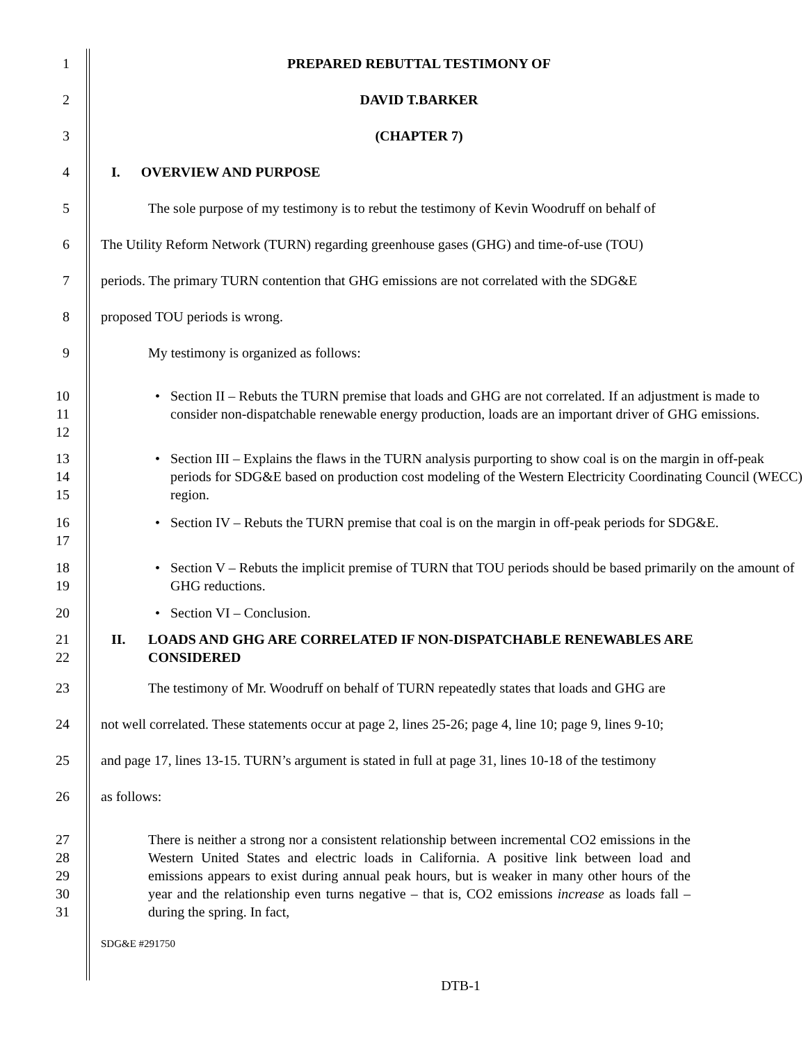1 PREPARED REBUTTAL TESTIMONY OF
2 DAVID T.BARKER
3 (CHAPTER 7)
4 I. OVERVIEW AND PURPOSE
5 The sole purpose of my testimony is to rebut the testimony of Kevin Woodruff on behalf of
6 The Utility Reform Network (TURN) regarding greenhouse gases (GHG) and time-of-use (TOU)
7 periods. The primary TURN contention that GHG emissions are not correlated with the SDG&E
8 proposed TOU periods is wrong.
9 My testimony is organized as follows:
10
11
12
• Section II – Rebuts the TURN premise that loads and GHG are not correlated. If an adjustment is made to consider non-dispatchable renewable energy production, loads are an important driver of GHG emissions.
13
14
15
• Section III – Explains the flaws in the TURN analysis purporting to show coal is on the margin in off-peak periods for SDG&E based on production cost modeling of the Western Electricity Coordinating Council (WECC) region.
16
17
• Section IV – Rebuts the TURN premise that coal is on the margin in off-peak periods for SDG&E.
18
19
• Section V – Rebuts the implicit premise of TURN that TOU periods should be based primarily on the amount of GHG reductions.
20
• Section VI – Conclusion.
21
22
II. LOADS AND GHG ARE CORRELATED IF NON-DISPATCHABLE RENEWABLES ARE CONSIDERED
23 The testimony of Mr. Woodruff on behalf of TURN repeatedly states that loads and GHG are
24 not well correlated. These statements occur at page 2, lines 25-26; page 4, line 10; page 9, lines 9-10;
25 and page 17, lines 13-15. TURN’s argument is stated in full at page 31, lines 10-18 of the testimony
26 as follows:
27
28
29
30
31
There is neither a strong nor a consistent relationship between incremental CO2 emissions in the Western United States and electric loads in California. A positive link between load and emissions appears to exist during annual peak hours, but is weaker in many other hours of the year and the relationship even turns negative – that is, CO2 emissions increase as loads fall – during the spring. In fact,
SDG&E #291750
DTB-1